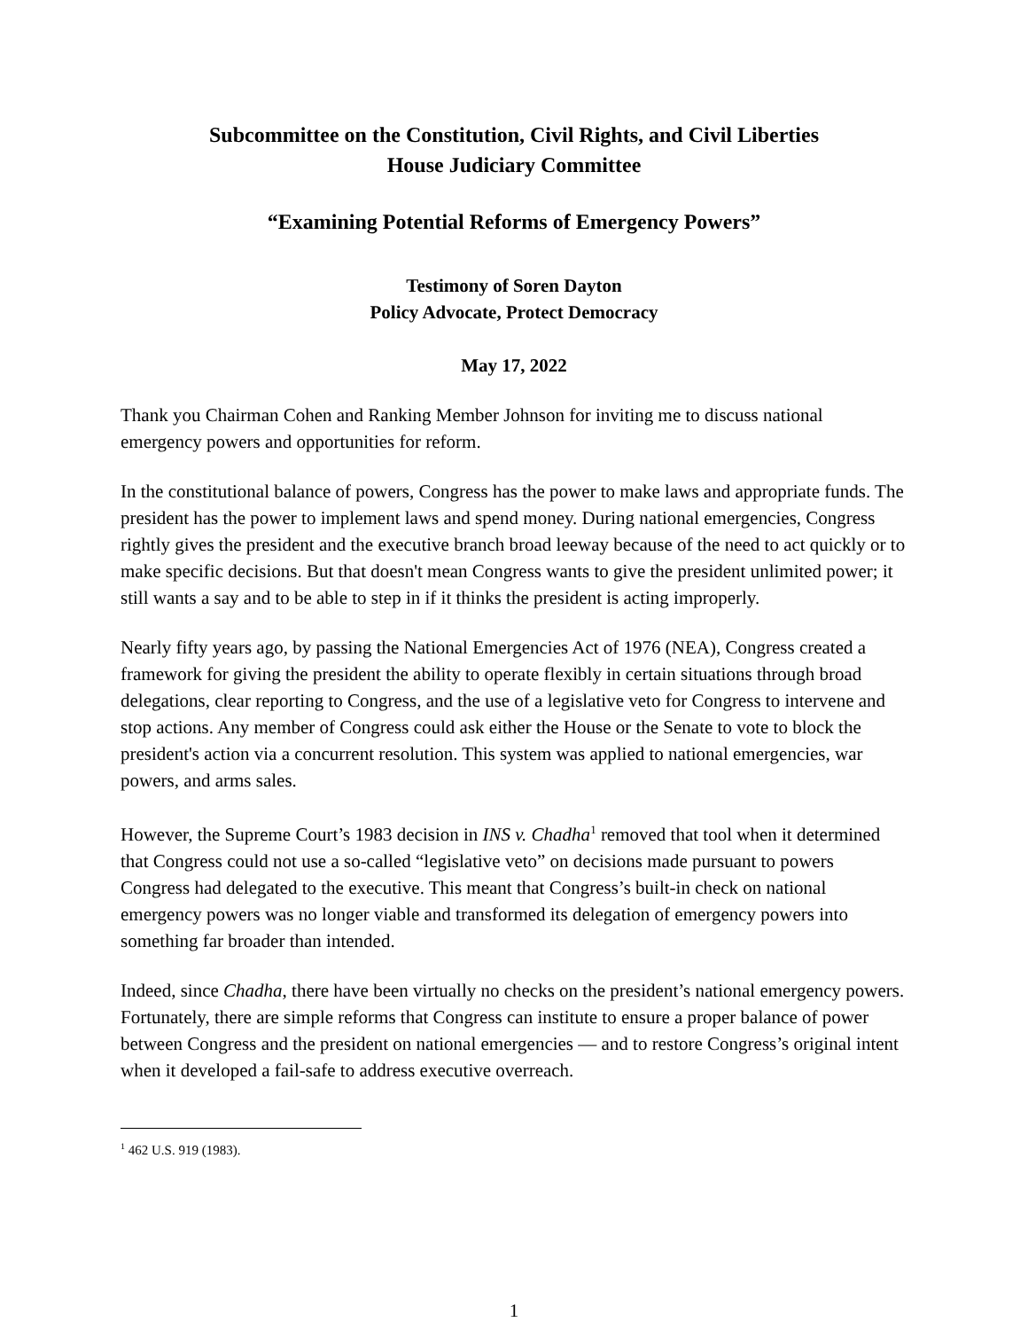Subcommittee on the Constitution, Civil Rights, and Civil Liberties
House Judiciary Committee
“Examining Potential Reforms of Emergency Powers”
Testimony of Soren Dayton
Policy Advocate, Protect Democracy
May 17, 2022
Thank you Chairman Cohen and Ranking Member Johnson for inviting me to discuss national emergency powers and opportunities for reform.
In the constitutional balance of powers, Congress has the power to make laws and appropriate funds. The president has the power to implement laws and spend money. During national emergencies, Congress rightly gives the president and the executive branch broad leeway because of the need to act quickly or to make specific decisions. But that doesn't mean Congress wants to give the president unlimited power; it still wants a say and to be able to step in if it thinks the president is acting improperly.
Nearly fifty years ago, by passing the National Emergencies Act of 1976 (NEA), Congress created a framework for giving the president the ability to operate flexibly in certain situations through broad delegations, clear reporting to Congress, and the use of a legislative veto for Congress to intervene and stop actions. Any member of Congress could ask either the House or the Senate to vote to block the president's action via a concurrent resolution. This system was applied to national emergencies, war powers, and arms sales.
However, the Supreme Court’s 1983 decision in INS v. Chadha<sup>1</sup> removed that tool when it determined that Congress could not use a so-called “legislative veto” on decisions made pursuant to powers Congress had delegated to the executive. This meant that Congress’s built-in check on national emergency powers was no longer viable and transformed its delegation of emergency powers into something far broader than intended.
Indeed, since Chadha, there have been virtually no checks on the president’s national emergency powers. Fortunately, there are simple reforms that Congress can institute to ensure a proper balance of power between Congress and the president on national emergencies — and to restore Congress’s original intent when it developed a fail-safe to address executive overreach.
<sup>1</sup> 462 U.S. 919 (1983).
1